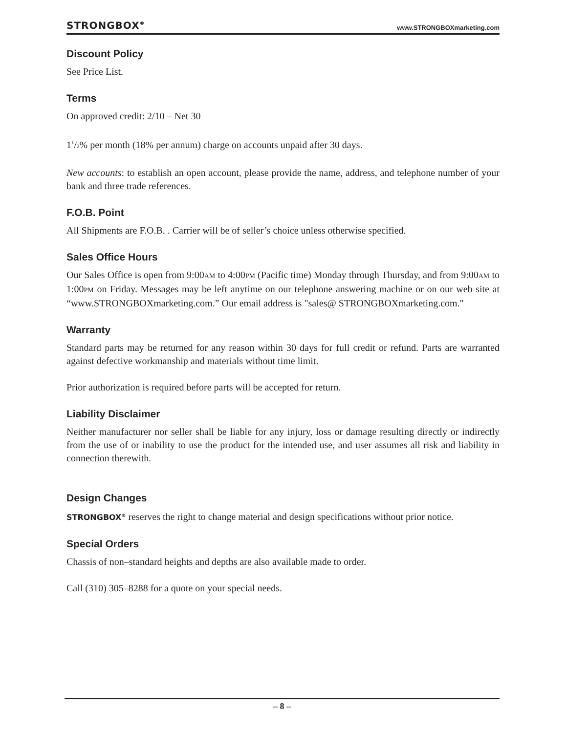STRONGBOX<sup>®</sup> www.STRONGBOXmarketing.com
Discount Policy
See Price List.
Terms
On approved credit: 2/10 – Net 30
11/2% per month (18% per annum) charge on accounts unpaid after 30 days.
New accounts: to establish an open account, please provide the name, address, and telephone number of your bank and three trade references.
F.O.B. Point
All Shipments are F.O.B. . Carrier will be of seller’s choice unless otherwise specified.
Sales Office Hours
Our Sales Office is open from 9:00AM to 4:00PM (Pacific time) Monday through Thursday, and from 9:00AM to 1:00PM on Friday. Messages may be left anytime on our telephone answering machine or on our web site at “www.STRONGBOXmarketing.com.” Our email address is "sales@ STRONGBOXmarketing.com."
Warranty
Standard parts may be returned for any reason within 30 days for full credit or refund. Parts are warranted against defective workmanship and materials without time limit.
Prior authorization is required before parts will be accepted for return.
Liability Disclaimer
Neither manufacturer nor seller shall be liable for any injury, loss or damage resulting directly or indirectly from the use of or inability to use the product for the intended use, and user assumes all risk and liability in connection therewith.
Design Changes
STRONGBOX<sup>®</sup> reserves the right to change material and design specifications without prior notice.
Special Orders
Chassis of non–standard heights and depths are also available made to order.
Call (310) 305–8288 for a quote on your special needs.
– 8 –